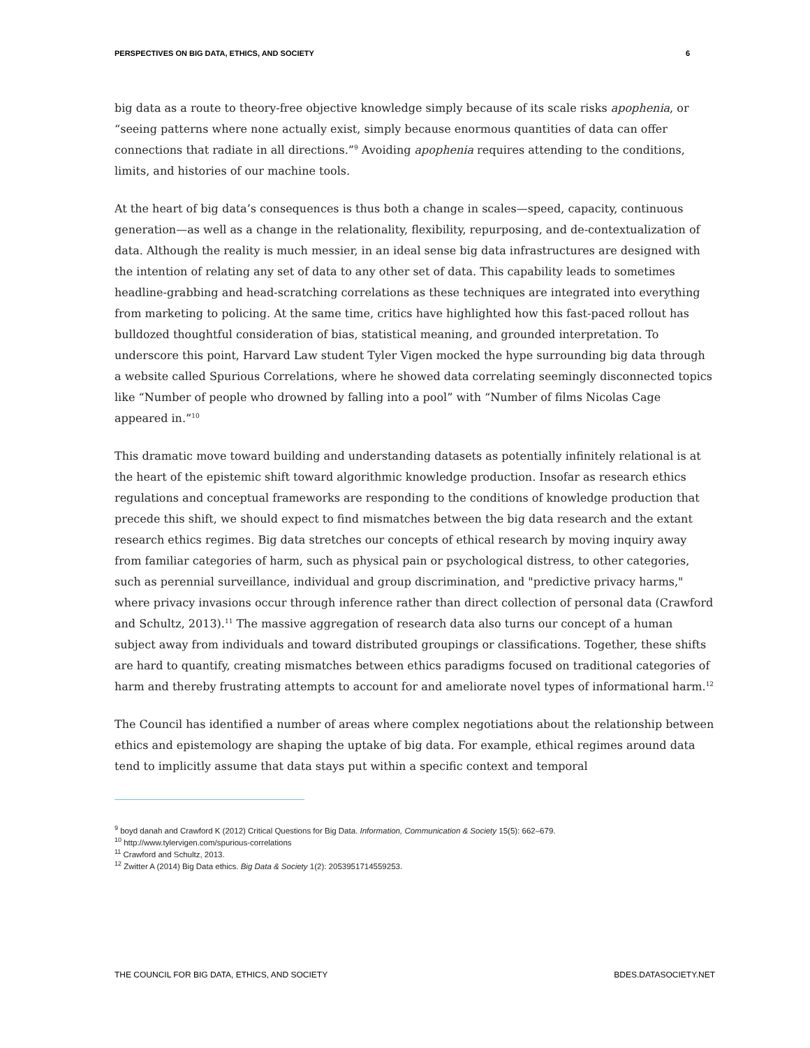PERSPECTIVES ON BIG DATA, ETHICS, AND SOCIETY 6
big data as a route to theory-free objective knowledge simply because of its scale risks apophenia, or “seeing patterns where none actually exist, simply because enormous quantities of data can offer connections that radiate in all directions.”<sup>9</sup> Avoiding apophenia requires attending to the conditions, limits, and histories of our machine tools.
At the heart of big data’s consequences is thus both a change in scales—speed, capacity, continuous generation—as well as a change in the relationality, flexibility, repurposing, and de-contextualization of data. Although the reality is much messier, in an ideal sense big data infrastructures are designed with the intention of relating any set of data to any other set of data. This capability leads to sometimes headline-grabbing and head-scratching correlations as these techniques are integrated into everything from marketing to policing. At the same time, critics have highlighted how this fast-paced rollout has bulldozed thoughtful consideration of bias, statistical meaning, and grounded interpretation. To underscore this point, Harvard Law student Tyler Vigen mocked the hype surrounding big data through a website called Spurious Correlations, where he showed data correlating seemingly disconnected topics like “Number of people who drowned by falling into a pool” with “Number of films Nicolas Cage appeared in.”<sup>10</sup>
This dramatic move toward building and understanding datasets as potentially infinitely relational is at the heart of the epistemic shift toward algorithmic knowledge production. Insofar as research ethics regulations and conceptual frameworks are responding to the conditions of knowledge production that precede this shift, we should expect to find mismatches between the big data research and the extant research ethics regimes. Big data stretches our concepts of ethical research by moving inquiry away from familiar categories of harm, such as physical pain or psychological distress, to other categories, such as perennial surveillance, individual and group discrimination, and "predictive privacy harms," where privacy invasions occur through inference rather than direct collection of personal data (Crawford and Schultz, 2013).<sup>11</sup> The massive aggregation of research data also turns our concept of a human subject away from individuals and toward distributed groupings or classifications. Together, these shifts are hard to quantify, creating mismatches between ethics paradigms focused on traditional categories of harm and thereby frustrating attempts to account for and ameliorate novel types of informational harm.<sup>12</sup>
The Council has identified a number of areas where complex negotiations about the relationship between ethics and epistemology are shaping the uptake of big data. For example, ethical regimes around data tend to implicitly assume that data stays put within a specific context and temporal
<sup>9</sup> boyd danah and Crawford K (2012) Critical Questions for Big Data. Information, Communication & Society 15(5): 662–679.
<sup>10</sup> http://www.tylervigen.com/spurious-correlations
<sup>11</sup> Crawford and Schultz, 2013.
<sup>12</sup> Zwitter A (2014) Big Data ethics. Big Data & Society 1(2): 2053951714559253.
THE COUNCIL FOR BIG DATA, ETHICS, AND SOCIETY BDES.DATASOCIETY.NET